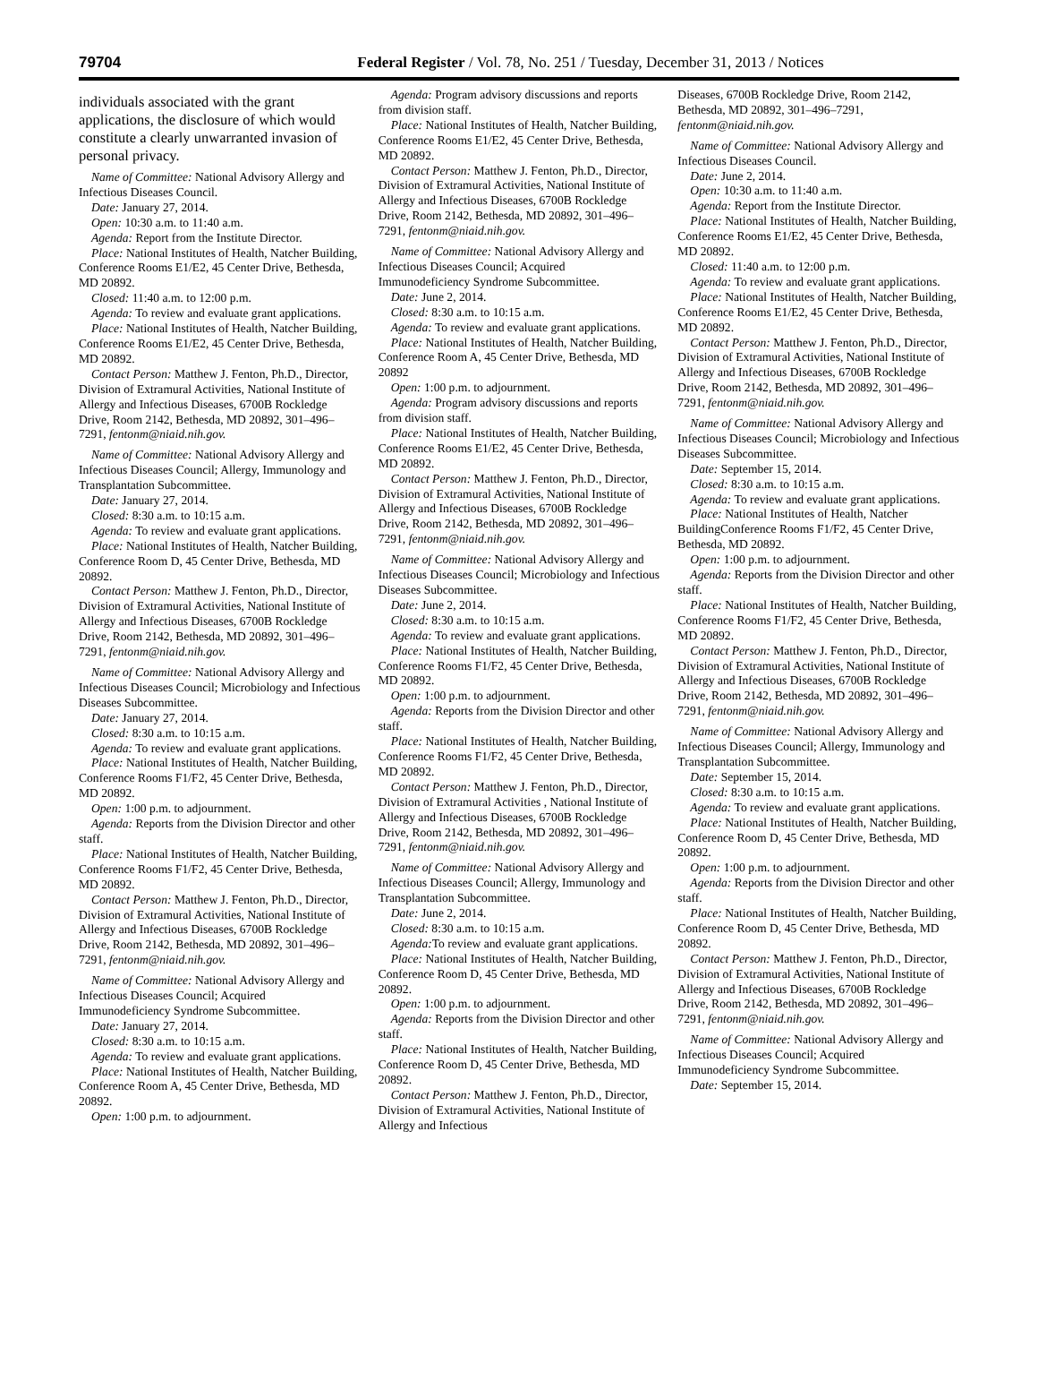79704 Federal Register / Vol. 78, No. 251 / Tuesday, December 31, 2013 / Notices
individuals associated with the grant applications, the disclosure of which would constitute a clearly unwarranted invasion of personal privacy.
Name of Committee: National Advisory Allergy and Infectious Diseases Council.
Date: January 27, 2014.
Open: 10:30 a.m. to 11:40 a.m.
Agenda: Report from the Institute Director.
Place: National Institutes of Health, Natcher Building, Conference Rooms E1/E2, 45 Center Drive, Bethesda, MD 20892.
Closed: 11:40 a.m. to 12:00 p.m.
Agenda: To review and evaluate grant applications.
Place: National Institutes of Health, Natcher Building, Conference Rooms E1/E2, 45 Center Drive, Bethesda, MD 20892.
Contact Person: Matthew J. Fenton, Ph.D., Director, Division of Extramural Activities, National Institute of Allergy and Infectious Diseases, 6700B Rockledge Drive, Room 2142, Bethesda, MD 20892, 301–496–7291, fentonm@niaid.nih.gov.
Name of Committee: National Advisory Allergy and Infectious Diseases Council; Allergy, Immunology and Transplantation Subcommittee.
Date: January 27, 2014.
Closed: 8:30 a.m. to 10:15 a.m.
Agenda: To review and evaluate grant applications.
Place: National Institutes of Health, Natcher Building, Conference Room D, 45 Center Drive, Bethesda, MD 20892.
Contact Person: Matthew J. Fenton, Ph.D., Director, Division of Extramural Activities, National Institute of Allergy and Infectious Diseases, 6700B Rockledge Drive, Room 2142, Bethesda, MD 20892, 301–496–7291, fentonm@niaid.nih.gov.
Name of Committee: National Advisory Allergy and Infectious Diseases Council; Microbiology and Infectious Diseases Subcommittee.
Date: January 27, 2014.
Closed: 8:30 a.m. to 10:15 a.m.
Agenda: To review and evaluate grant applications.
Place: National Institutes of Health, Natcher Building, Conference Rooms F1/F2, 45 Center Drive, Bethesda, MD 20892.
Open: 1:00 p.m. to adjournment.
Agenda: Reports from the Division Director and other staff.
Place: National Institutes of Health, Natcher Building, Conference Rooms F1/F2, 45 Center Drive, Bethesda, MD 20892.
Contact Person: Matthew J. Fenton, Ph.D., Director, Division of Extramural Activities, National Institute of Allergy and Infectious Diseases, 6700B Rockledge Drive, Room 2142, Bethesda, MD 20892, 301–496–7291, fentonm@niaid.nih.gov.
Name of Committee: National Advisory Allergy and Infectious Diseases Council; Acquired Immunodeficiency Syndrome Subcommittee.
Date: January 27, 2014.
Closed: 8:30 a.m. to 10:15 a.m.
Agenda: To review and evaluate grant applications.
Place: National Institutes of Health, Natcher Building, Conference Room A, 45 Center Drive, Bethesda, MD 20892.
Open: 1:00 p.m. to adjournment.
Agenda: Program advisory discussions and reports from division staff.
Place: National Institutes of Health, Natcher Building, Conference Rooms E1/E2, 45 Center Drive, Bethesda, MD 20892.
Contact Person: Matthew J. Fenton, Ph.D., Director, Division of Extramural Activities, National Institute of Allergy and Infectious Diseases, 6700B Rockledge Drive, Room 2142, Bethesda, MD 20892, 301–496–7291, fentonm@niaid.nih.gov.
Name of Committee: National Advisory Allergy and Infectious Diseases Council; Acquired Immunodeficiency Syndrome Subcommittee.
Date: June 2, 2014.
Closed: 8:30 a.m. to 10:15 a.m.
Agenda: To review and evaluate grant applications.
Place: National Institutes of Health, Natcher Building, Conference Room A, 45 Center Drive, Bethesda, MD 20892
Open: 1:00 p.m. to adjournment.
Agenda: Program advisory discussions and reports from division staff.
Place: National Institutes of Health, Natcher Building, Conference Rooms E1/E2, 45 Center Drive, Bethesda, MD 20892.
Contact Person: Matthew J. Fenton, Ph.D., Director, Division of Extramural Activities, National Institute of Allergy and Infectious Diseases, 6700B Rockledge Drive, Room 2142, Bethesda, MD 20892, 301–496–7291, fentonm@niaid.nih.gov.
Name of Committee: National Advisory Allergy and Infectious Diseases Council; Microbiology and Infectious Diseases Subcommittee.
Date: June 2, 2014.
Closed: 8:30 a.m. to 10:15 a.m.
Agenda: To review and evaluate grant applications.
Place: National Institutes of Health, Natcher Building, Conference Rooms F1/F2, 45 Center Drive, Bethesda, MD 20892.
Open: 1:00 p.m. to adjournment.
Agenda: Reports from the Division Director and other staff.
Place: National Institutes of Health, Natcher Building, Conference Rooms F1/F2, 45 Center Drive, Bethesda, MD 20892.
Contact Person: Matthew J. Fenton, Ph.D., Director, Division of Extramural Activities , National Institute of Allergy and Infectious Diseases, 6700B Rockledge Drive, Room 2142, Bethesda, MD 20892, 301–496–7291, fentonm@niaid.nih.gov.
Name of Committee: National Advisory Allergy and Infectious Diseases Council; Allergy, Immunology and Transplantation Subcommittee.
Date: June 2, 2014.
Closed: 8:30 a.m. to 10:15 a.m.
Agenda: To review and evaluate grant applications.
Place: National Institutes of Health, Natcher Building, Conference Room D, 45 Center Drive, Bethesda, MD 20892.
Open: 1:00 p.m. to adjournment.
Agenda: Reports from the Division Director and other staff.
Place: National Institutes of Health, Natcher Building, Conference Room D, 45 Center Drive, Bethesda, MD 20892.
Contact Person: Matthew J. Fenton, Ph.D., Director, Division of Extramural Activities, National Institute of Allergy and Infectious
Diseases, 6700B Rockledge Drive, Room 2142, Bethesda, MD 20892, 301–496–7291, fentonm@niaid.nih.gov.
Name of Committee: National Advisory Allergy and Infectious Diseases Council.
Date: June 2, 2014.
Open: 10:30 a.m. to 11:40 a.m.
Agenda: Report from the Institute Director.
Place: National Institutes of Health, Natcher Building, Conference Rooms E1/E2, 45 Center Drive, Bethesda, MD 20892.
Closed: 11:40 a.m. to 12:00 p.m.
Agenda: To review and evaluate grant applications.
Place: National Institutes of Health, Natcher Building, Conference Rooms E1/E2, 45 Center Drive, Bethesda, MD 20892.
Contact Person: Matthew J. Fenton, Ph.D., Director, Division of Extramural Activities, National Institute of Allergy and Infectious Diseases, 6700B Rockledge Drive, Room 2142, Bethesda, MD 20892, 301–496–7291, fentonm@niaid.nih.gov.
Name of Committee: National Advisory Allergy and Infectious Diseases Council; Microbiology and Infectious Diseases Subcommittee.
Date: September 15, 2014.
Closed: 8:30 a.m. to 10:15 a.m.
Agenda: To review and evaluate grant applications.
Place: National Institutes of Health, Natcher BuildingConference Rooms F1/F2, 45 Center Drive, Bethesda, MD 20892.
Open: 1:00 p.m. to adjournment.
Agenda: Reports from the Division Director and other staff.
Place: National Institutes of Health, Natcher Building, Conference Rooms F1/F2, 45 Center Drive, Bethesda, MD 20892.
Contact Person: Matthew J. Fenton, Ph.D., Director, Division of Extramural Activities, National Institute of Allergy and Infectious Diseases, 6700B Rockledge Drive, Room 2142, Bethesda, MD 20892, 301–496–7291, fentonm@niaid.nih.gov.
Name of Committee: National Advisory Allergy and Infectious Diseases Council; Allergy, Immunology and Transplantation Subcommittee.
Date: September 15, 2014.
Closed: 8:30 a.m. to 10:15 a.m.
Agenda: To review and evaluate grant applications.
Place: National Institutes of Health, Natcher Building, Conference Room D, 45 Center Drive, Bethesda, MD 20892.
Open: 1:00 p.m. to adjournment.
Agenda: Reports from the Division Director and other staff.
Place: National Institutes of Health, Natcher Building, Conference Room D, 45 Center Drive, Bethesda, MD 20892.
Contact Person: Matthew J. Fenton, Ph.D., Director, Division of Extramural Activities, National Institute of Allergy and Infectious Diseases, 6700B Rockledge Drive, Room 2142, Bethesda, MD 20892, 301–496–7291, fentonm@niaid.nih.gov.
Name of Committee: National Advisory Allergy and Infectious Diseases Council; Acquired Immunodeficiency Syndrome Subcommittee.
Date: September 15, 2014.